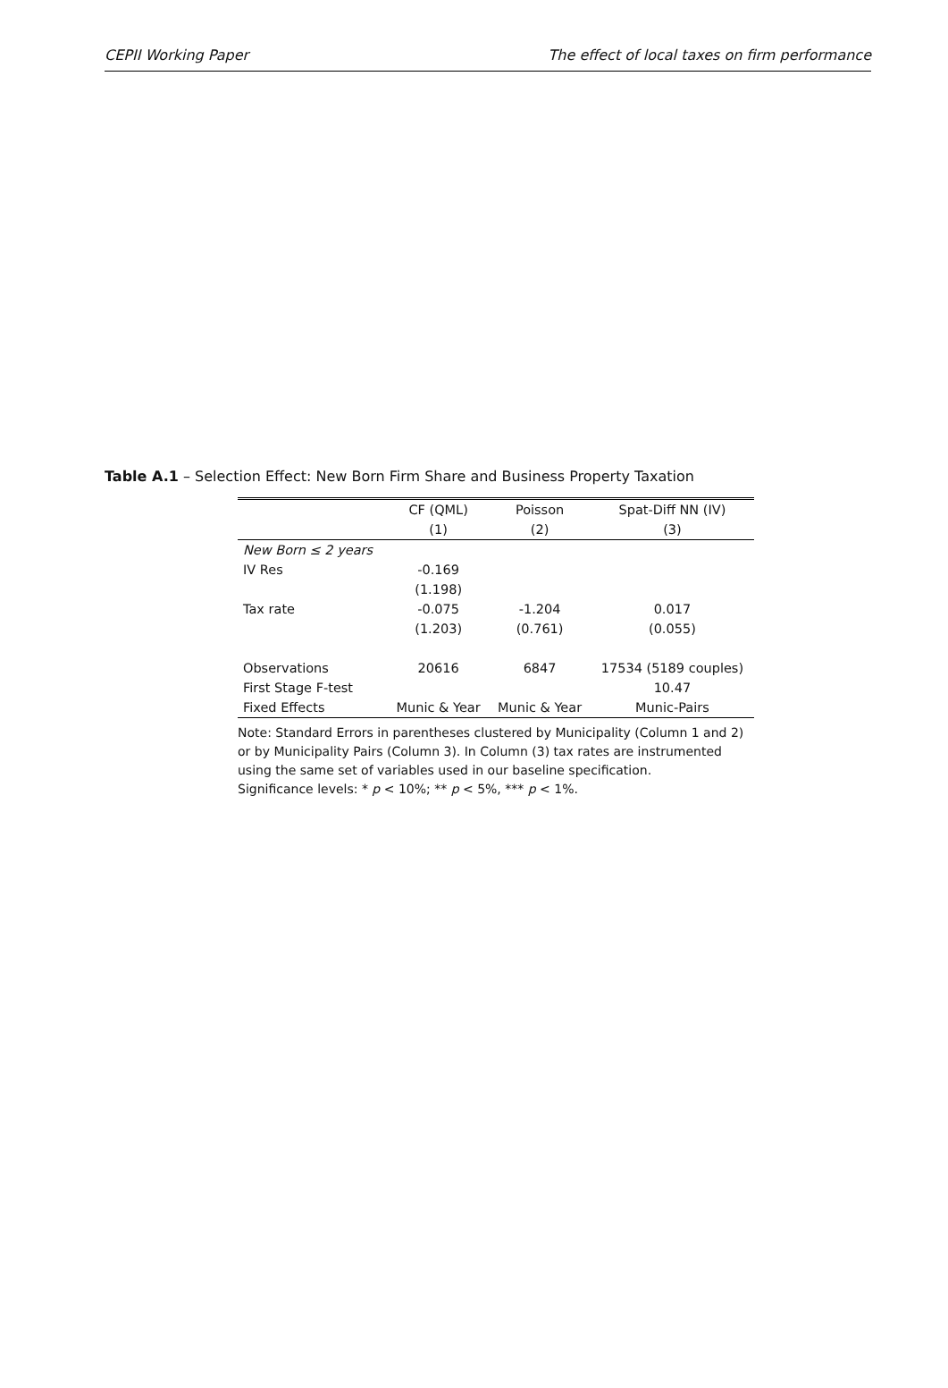CEPII Working Paper The effect of local taxes on firm performance
Table A.1 – Selection Effect: New Born Firm Share and Business Property Taxation
| | CF (QML) | Poisson | Spat-Diff NN (IV) |
| --- | --- | --- | --- |
| | (1) | (2) | (3) |
| New Born ≤ 2 years | | | |
| IV Res | -0.169 | | |
| | (1.198) | | |
| Tax rate | -0.075 | -1.204 | 0.017 |
| | (1.203) | (0.761) | (0.055) |
| Observations | 20616 | 6847 | 17534 (5189 couples) |
| First Stage F-test | | | 10.47 |
| Fixed Effects | Munic & Year | Munic & Year | Munic-Pairs |
Note: Standard Errors in parentheses clustered by Municipality (Column 1 and 2) or by Municipality Pairs (Column 3). In Column (3) tax rates are instrumented using the same set of variables used in our baseline specification.
Significance levels: * p < 10%; ** p < 5%, *** p < 1%.